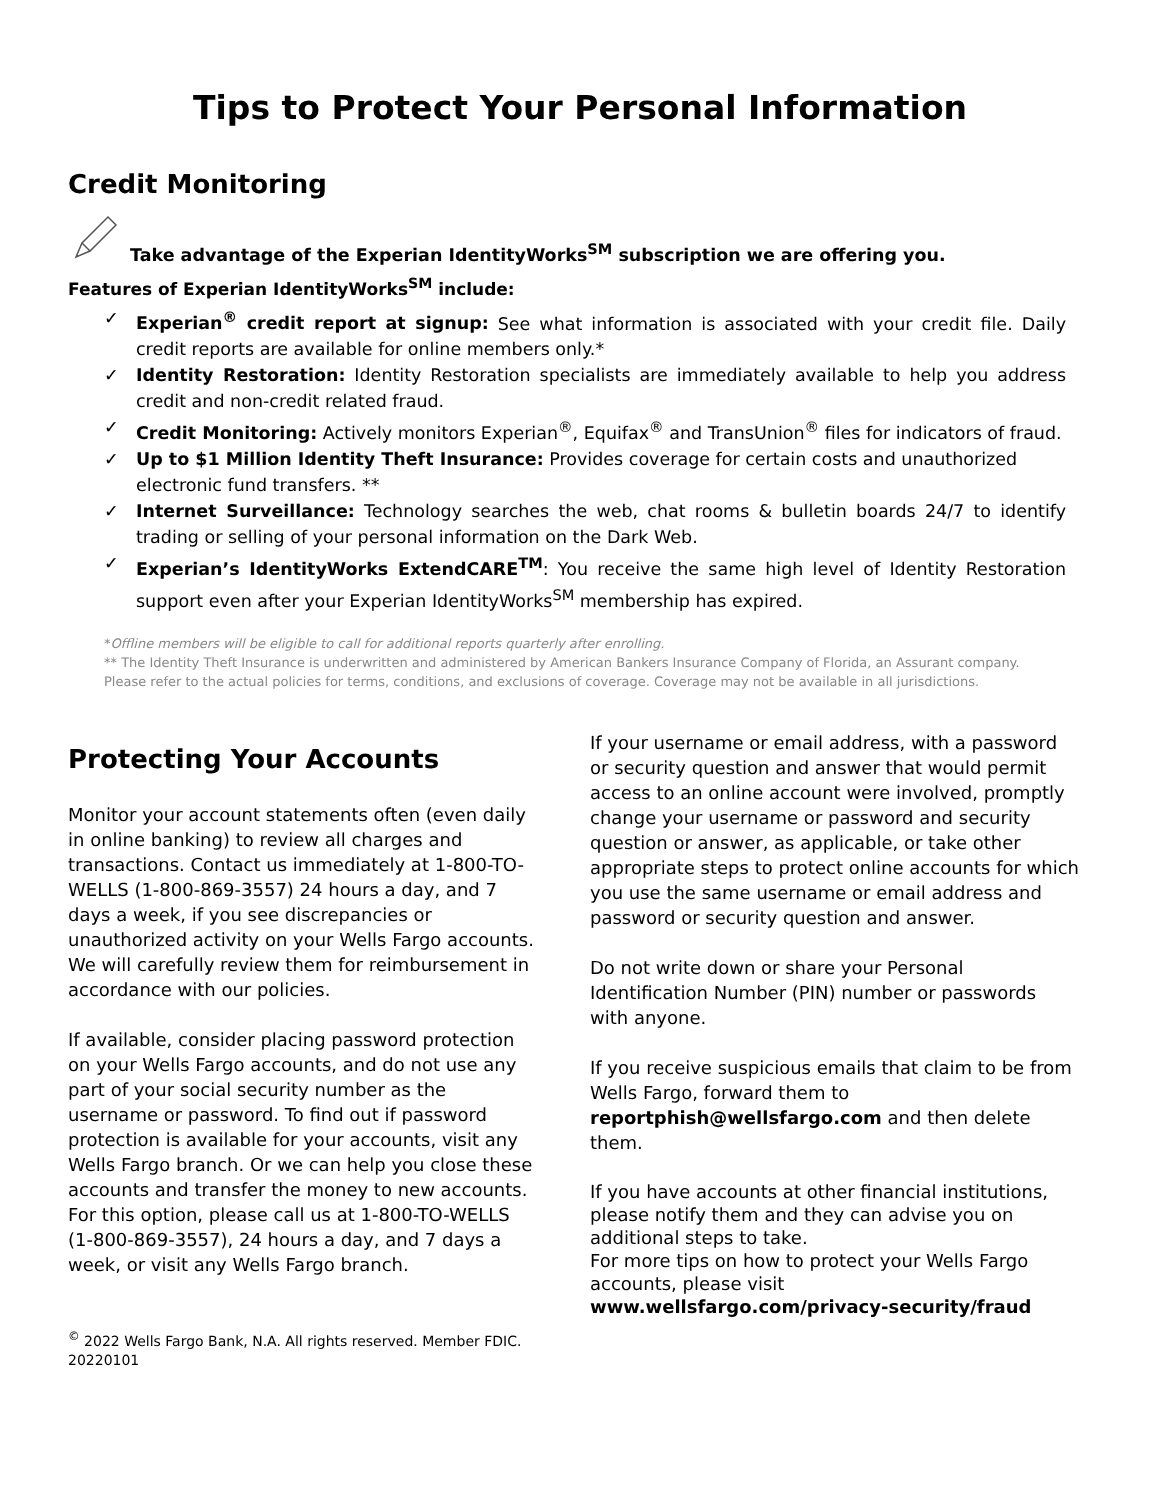Tips to Protect Your Personal Information
Credit Monitoring
Take advantage of the Experian IdentityWorks<sup>SM</sup> subscription we are offering you.
Features of Experian IdentityWorks<sup>SM</sup> include:
✓ Experian<sup>®</sup> credit report at signup: See what information is associated with your credit file. Daily credit reports are available for online members only.*
✓ Identity Restoration: Identity Restoration specialists are immediately available to help you address credit and non-credit related fraud.
✓ Credit Monitoring: Actively monitors Experian<sup>®</sup>, Equifax<sup>®</sup> and TransUnion<sup>®</sup> files for indicators of fraud.
✓ Up to $1 Million Identity Theft Insurance: Provides coverage for certain costs and unauthorized electronic fund transfers. **
✓ Internet Surveillance: Technology searches the web, chat rooms & bulletin boards 24/7 to identify trading or selling of your personal information on the Dark Web.
✓ Experian’s IdentityWorks ExtendCARE<sup>TM</sup>: You receive the same high level of Identity Restoration support even after your Experian IdentityWorks<sup>SM</sup> membership has expired.
*Offline members will be eligible to call for additional reports quarterly after enrolling.
** The Identity Theft Insurance is underwritten and administered by American Bankers Insurance Company of Florida, an Assurant company. Please refer to the actual policies for terms, conditions, and exclusions of coverage. Coverage may not be available in all jurisdictions.
Protecting Your Accounts
Monitor your account statements often (even daily in online banking) to review all charges and transactions. Contact us immediately at 1-800-TO-WELLS (1-800-869-3557) 24 hours a day, and 7 days a week, if you see discrepancies or unauthorized activity on your Wells Fargo accounts. We will carefully review them for reimbursement in accordance with our policies.
If available, consider placing password protection on your Wells Fargo accounts, and do not use any part of your social security number as the username or password. To find out if password protection is available for your accounts, visit any Wells Fargo branch. Or we can help you close these accounts and transfer the money to new accounts. For this option, please call us at 1-800-TO-WELLS (1-800-869-3557), 24 hours a day, and 7 days a week, or visit any Wells Fargo branch.
<sup>©</sup> 2022 Wells Fargo Bank, N.A. All rights reserved. Member FDIC.
20220101
If your username or email address, with a password or security question and answer that would permit access to an online account were involved, promptly change your username or password and security question or answer, as applicable, or take other appropriate steps to protect online accounts for which you use the same username or email address and password or security question and answer.
Do not write down or share your Personal Identification Number (PIN) number or passwords with anyone.
If you receive suspicious emails that claim to be from Wells Fargo, forward them to reportphish@wellsfargo.com and then delete them.
If you have accounts at other financial institutions, please notify them and they can advise you on additional steps to take.
For more tips on how to protect your Wells Fargo accounts, please visit
www.wellsfargo.com/privacy-security/fraud